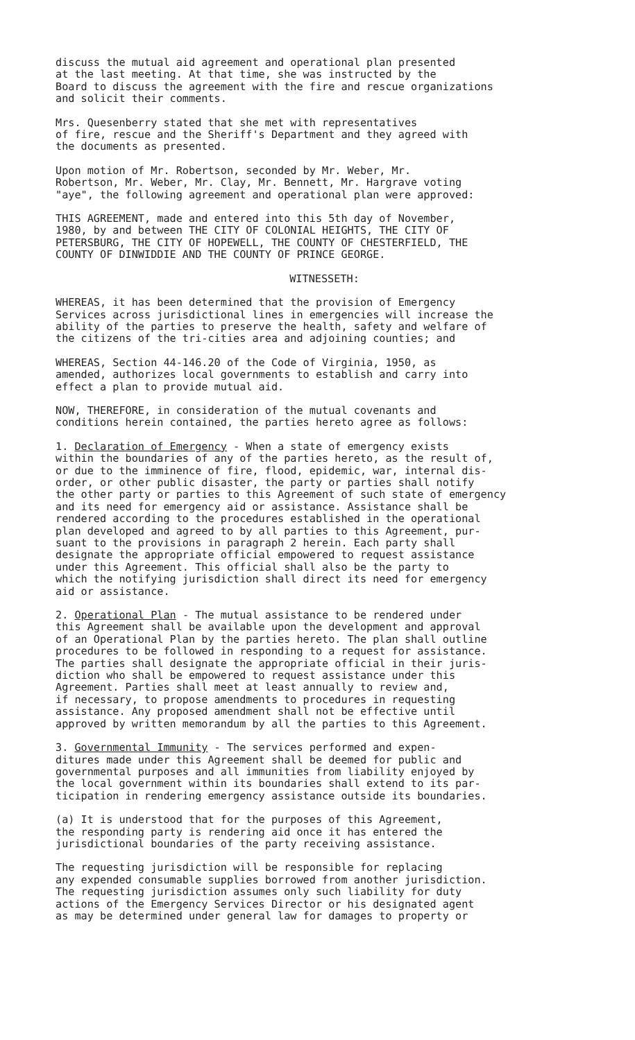discuss the mutual aid agreement and operational plan presented at the last meeting. At that time, she was instructed by the Board to discuss the agreement with the fire and rescue organizations and solicit their comments.
Mrs. Quesenberry stated that she met with representatives of fire, rescue and the Sheriff's Department and they agreed with the documents as presented.
Upon motion of Mr. Robertson, seconded by Mr. Weber, Mr. Robertson, Mr. Weber, Mr. Clay, Mr. Bennett, Mr. Hargrave voting "aye", the following agreement and operational plan were approved:
THIS AGREEMENT, made and entered into this 5th day of November, 1980, by and between THE CITY OF COLONIAL HEIGHTS, THE CITY OF PETERSBURG, THE CITY OF HOPEWELL, THE COUNTY OF CHESTERFIELD, THE COUNTY OF DINWIDDIE AND THE COUNTY OF PRINCE GEORGE.
WITNESSETH:
WHEREAS, it has been determined that the provision of Emergency Services across jurisdictional lines in emergencies will increase the ability of the parties to preserve the health, safety and welfare of the citizens of the tri-cities area and adjoining counties; and
WHEREAS, Section 44-146.20 of the Code of Virginia, 1950, as amended, authorizes local governments to establish and carry into effect a plan to provide mutual aid.
NOW, THEREFORE, in consideration of the mutual covenants and conditions herein contained, the parties hereto agree as follows:
1. Declaration of Emergency - When a state of emergency exists within the boundaries of any of the parties hereto, as the result of, or due to the imminence of fire, flood, epidemic, war, internal dis- order, or other public disaster, the party or parties shall notify the other party or parties to this Agreement of such state of emergency and its need for emergency aid or assistance. Assistance shall be rendered according to the procedures established in the operational plan developed and agreed to by all parties to this Agreement, pur- suant to the provisions in paragraph 2 herein. Each party shall designate the appropriate official empowered to request assistance under this Agreement. This official shall also be the party to which the notifying jurisdiction shall direct its need for emergency aid or assistance.
2. Operational Plan - The mutual assistance to be rendered under this Agreement shall be available upon the development and approval of an Operational Plan by the parties hereto. The plan shall outline procedures to be followed in responding to a request for assistance. The parties shall designate the appropriate official in their juris- diction who shall be empowered to request assistance under this Agreement. Parties shall meet at least annually to review and, if necessary, to propose amendments to procedures in requesting assistance. Any proposed amendment shall not be effective until approved by written memorandum by all the parties to this Agreement.
3. Governmental Immunity - The services performed and expen- ditures made under this Agreement shall be deemed for public and governmental purposes and all immunities from liability enjoyed by the local government within its boundaries shall extend to its par- ticipation in rendering emergency assistance outside its boundaries.
(a) It is understood that for the purposes of this Agreement, the responding party is rendering aid once it has entered the jurisdictional boundaries of the party receiving assistance.
The requesting jurisdiction will be responsible for replacing any expended consumable supplies borrowed from another jurisdiction. The requesting jurisdiction assumes only such liability for duty actions of the Emergency Services Director or his designated agent as may be determined under general law for damages to property or